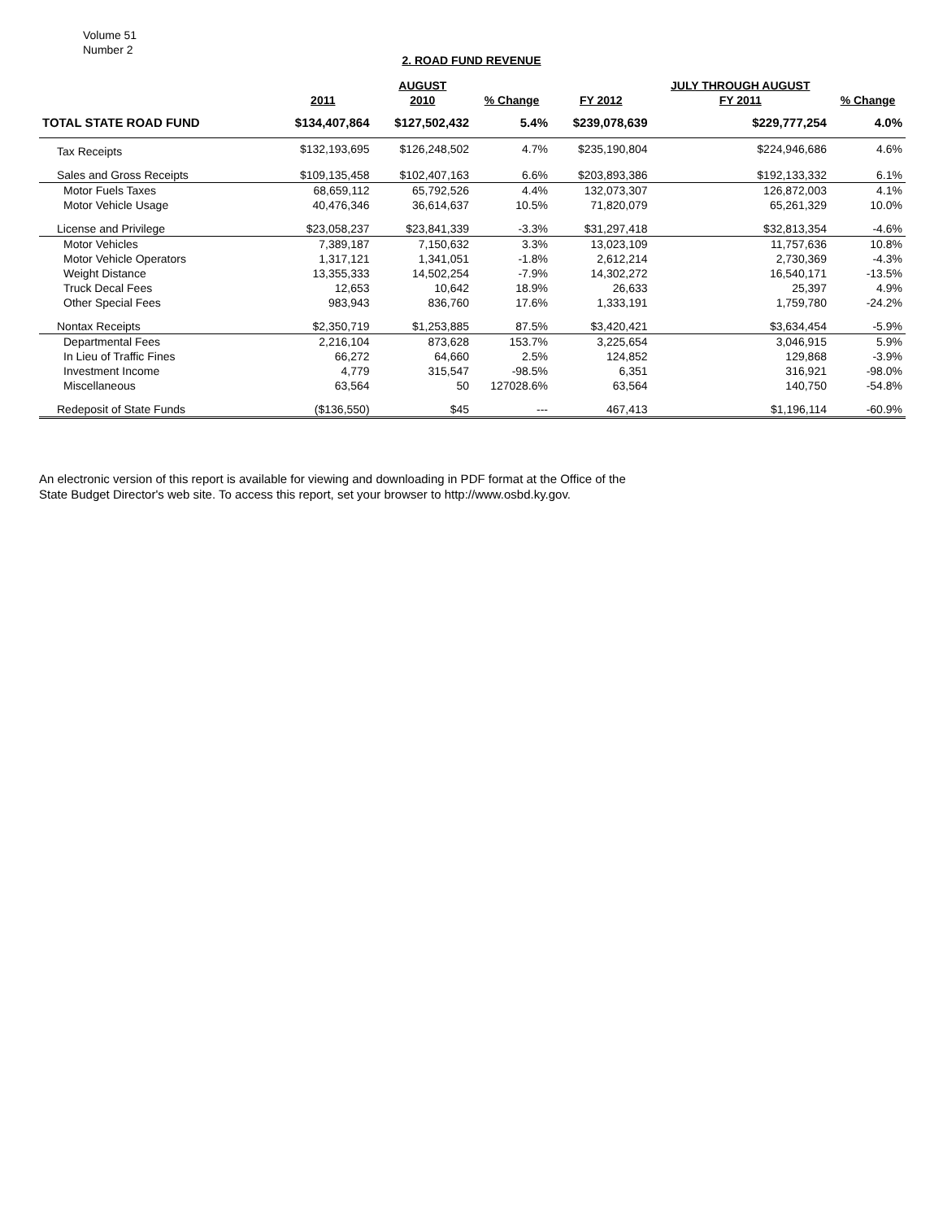Volume 51
Number 2
2. ROAD FUND REVENUE
| | | AUGUST | | | JULY THROUGH AUGUST | |
| --- | --- | --- | --- | --- | --- | --- |
| | 2011 | 2010 | % Change | FY 2012 | FY 2011 | % Change |
| TOTAL STATE ROAD FUND | $134,407,864 | $127,502,432 | 5.4% | $239,078,639 | $229,777,254 | 4.0% |
| Tax Receipts | $132,193,695 | $126,248,502 | 4.7% | $235,190,804 | $224,946,686 | 4.6% |
| Sales and Gross Receipts | $109,135,458 | $102,407,163 | 6.6% | $203,893,386 | $192,133,332 | 6.1% |
| Motor Fuels Taxes | 68,659,112 | 65,792,526 | 4.4% | 132,073,307 | 126,872,003 | 4.1% |
| Motor Vehicle Usage | 40,476,346 | 36,614,637 | 10.5% | 71,820,079 | 65,261,329 | 10.0% |
| License and Privilege | $23,058,237 | $23,841,339 | -3.3% | $31,297,418 | $32,813,354 | -4.6% |
| Motor Vehicles | 7,389,187 | 7,150,632 | 3.3% | 13,023,109 | 11,757,636 | 10.8% |
| Motor Vehicle Operators | 1,317,121 | 1,341,051 | -1.8% | 2,612,214 | 2,730,369 | -4.3% |
| Weight Distance | 13,355,333 | 14,502,254 | -7.9% | 14,302,272 | 16,540,171 | -13.5% |
| Truck Decal Fees | 12,653 | 10,642 | 18.9% | 26,633 | 25,397 | 4.9% |
| Other Special Fees | 983,943 | 836,760 | 17.6% | 1,333,191 | 1,759,780 | -24.2% |
| Nontax Receipts | $2,350,719 | $1,253,885 | 87.5% | $3,420,421 | $3,634,454 | -5.9% |
| Departmental Fees | 2,216,104 | 873,628 | 153.7% | 3,225,654 | 3,046,915 | 5.9% |
| In Lieu of Traffic Fines | 66,272 | 64,660 | 2.5% | 124,852 | 129,868 | -3.9% |
| Investment Income | 4,779 | 315,547 | -98.5% | 6,351 | 316,921 | -98.0% |
| Miscellaneous | 63,564 | 50 | 127028.6% | 63,564 | 140,750 | -54.8% |
| Redeposit of State Funds | ($136,550) | $45 | --- | 467,413 | $1,196,114 | -60.9% |
An electronic version of this report is available for viewing and downloading in PDF format at the Office of the
State Budget Director's web site. To access this report, set your browser to http://www.osbd.ky.gov.